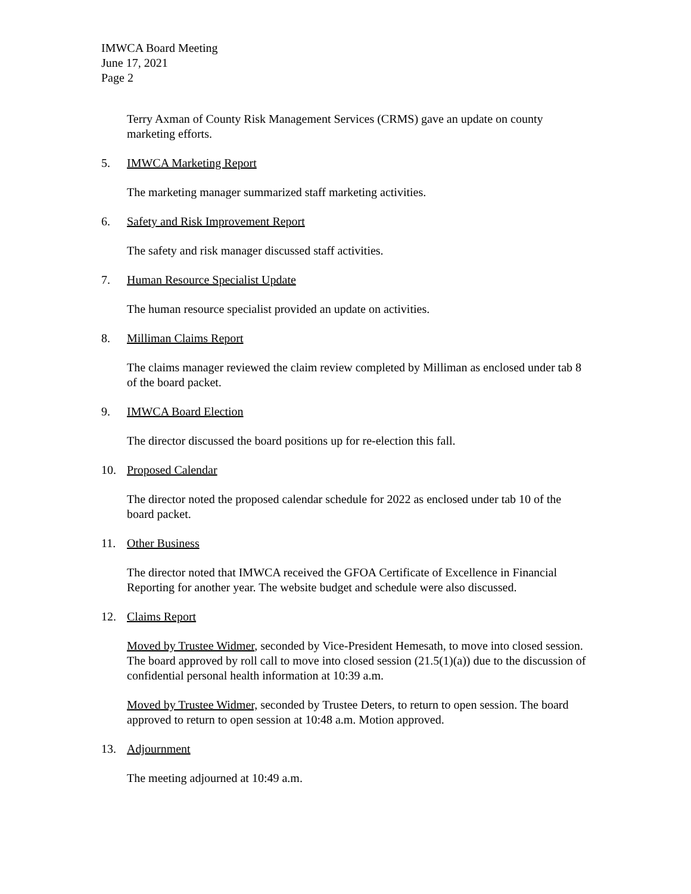IMWCA Board Meeting
June 17, 2021
Page 2
Terry Axman of County Risk Management Services (CRMS) gave an update on county marketing efforts.
5. IMWCA Marketing Report
The marketing manager summarized staff marketing activities.
6. Safety and Risk Improvement Report
The safety and risk manager discussed staff activities.
7. Human Resource Specialist Update
The human resource specialist provided an update on activities.
8. Milliman Claims Report
The claims manager reviewed the claim review completed by Milliman as enclosed under tab 8 of the board packet.
9. IMWCA Board Election
The director discussed the board positions up for re-election this fall.
10. Proposed Calendar
The director noted the proposed calendar schedule for 2022 as enclosed under tab 10 of the board packet.
11. Other Business
The director noted that IMWCA received the GFOA Certificate of Excellence in Financial Reporting for another year. The website budget and schedule were also discussed.
12. Claims Report
Moved by Trustee Widmer, seconded by Vice-President Hemesath, to move into closed session. The board approved by roll call to move into closed session (21.5(1)(a)) due to the discussion of confidential personal health information at 10:39 a.m.
Moved by Trustee Widmer, seconded by Trustee Deters, to return to open session. The board approved to return to open session at 10:48 a.m. Motion approved.
13. Adjournment
The meeting adjourned at 10:49 a.m.